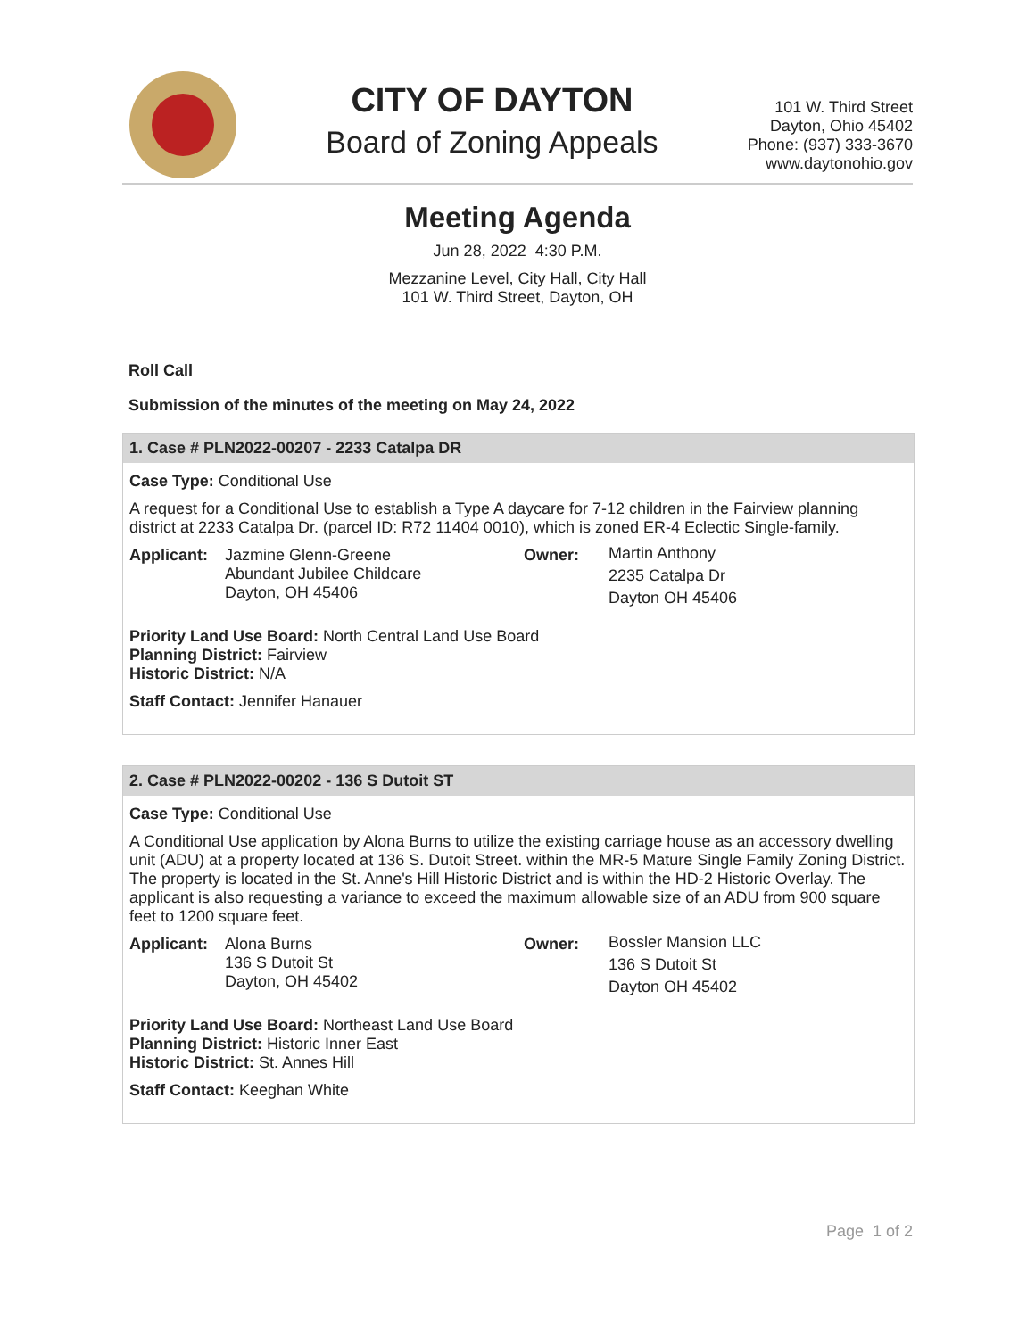CITY OF DAYTON
Board of Zoning Appeals
101 W. Third Street
Dayton, Ohio 45402
Phone: (937) 333-3670
www.daytonohio.gov
Meeting Agenda
Jun 28, 2022 4:30 P.M.
Mezzanine Level, City Hall, City Hall
101 W. Third Street, Dayton, OH
Roll Call
Submission of the minutes of the meeting on May 24, 2022
1. Case # PLN2022-00207 - 2233 Catalpa DR
Case Type: Conditional Use
A request for a Conditional Use to establish a Type A daycare for 7-12 children in the Fairview planning district at 2233 Catalpa Dr. (parcel ID: R72 11404 0010), which is zoned ER-4 Eclectic Single-family.
Applicant:
Jazmine Glenn-Greene
Abundant Jubilee Childcare
Dayton, OH 45406
Owner:
Martin Anthony
2235 Catalpa Dr
Dayton OH 45406
Priority Land Use Board: North Central Land Use Board
Planning District: Fairview
Historic District: N/A
Staff Contact: Jennifer Hanauer
2. Case # PLN2022-00202 - 136 S Dutoit ST
Case Type: Conditional Use
A Conditional Use application by Alona Burns to utilize the existing carriage house as an accessory dwelling unit (ADU) at a property located at 136 S. Dutoit Street. within the MR-5 Mature Single Family Zoning District. The property is located in the St. Anne's Hill Historic District and is within the HD-2 Historic Overlay. The applicant is also requesting a variance to exceed the maximum allowable size of an ADU from 900 square feet to 1200 square feet.
Applicant:
Alona Burns
136 S Dutoit St
Dayton, OH 45402
Owner:
Bossler Mansion LLC
136 S Dutoit St
Dayton OH 45402
Priority Land Use Board: Northeast Land Use Board
Planning District: Historic Inner East
Historic District: St. Annes Hill
Staff Contact: Keeghan White
Page 1 of 2